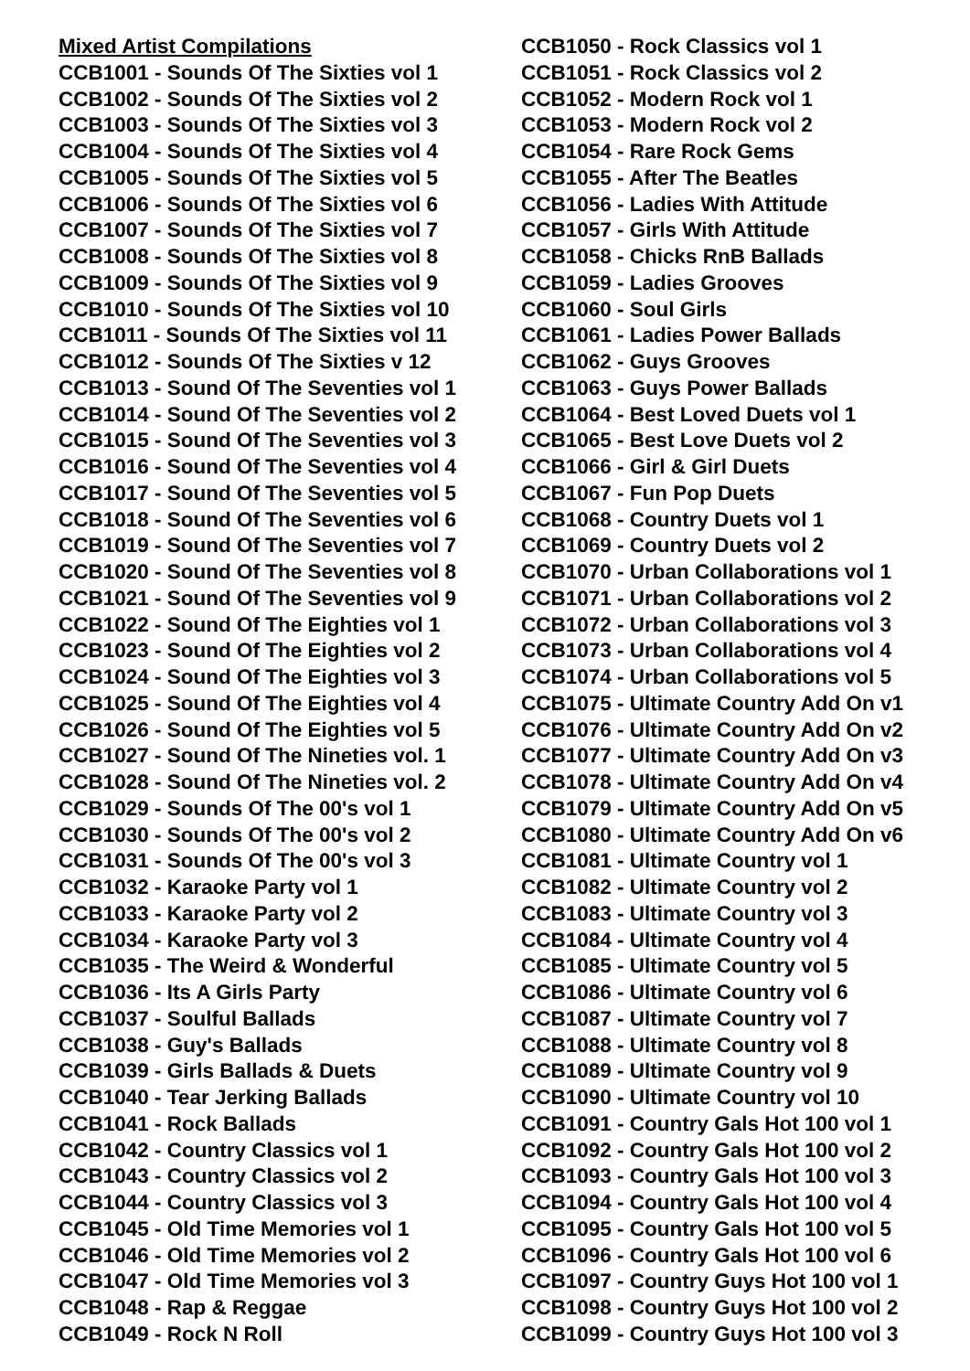Mixed Artist Compilations
CCB1001 - Sounds Of The Sixties vol 1
CCB1002 - Sounds Of The Sixties vol 2
CCB1003 - Sounds Of The Sixties vol 3
CCB1004 - Sounds Of The Sixties vol 4
CCB1005 - Sounds Of The Sixties vol 5
CCB1006 - Sounds Of The Sixties vol 6
CCB1007 - Sounds Of The Sixties vol 7
CCB1008 - Sounds Of The Sixties vol 8
CCB1009 - Sounds Of The Sixties vol 9
CCB1010 - Sounds Of The Sixties vol 10
CCB1011 - Sounds Of The Sixties vol 11
CCB1012 - Sounds Of The Sixties v 12
CCB1013 - Sound Of The Seventies vol 1
CCB1014 - Sound Of The Seventies vol 2
CCB1015 - Sound Of The Seventies vol 3
CCB1016 - Sound Of The Seventies vol 4
CCB1017 - Sound Of The Seventies vol 5
CCB1018 - Sound Of The Seventies vol 6
CCB1019 - Sound Of The Seventies vol 7
CCB1020 - Sound Of The Seventies vol 8
CCB1021 - Sound Of The Seventies vol 9
CCB1022 - Sound Of The Eighties vol 1
CCB1023 - Sound Of The Eighties vol 2
CCB1024 - Sound Of The Eighties vol 3
CCB1025 - Sound Of The Eighties vol 4
CCB1026 - Sound Of The Eighties vol 5
CCB1027 - Sound Of The Nineties vol. 1
CCB1028 - Sound Of The Nineties vol. 2
CCB1029 - Sounds Of The 00's vol 1
CCB1030 - Sounds Of The 00's vol 2
CCB1031 - Sounds Of The 00's vol 3
CCB1032 - Karaoke Party vol 1
CCB1033 - Karaoke Party vol 2
CCB1034 - Karaoke Party vol 3
CCB1035 - The Weird & Wonderful
CCB1036 - Its A Girls Party
CCB1037 - Soulful Ballads
CCB1038 - Guy's Ballads
CCB1039 - Girls Ballads & Duets
CCB1040 - Tear Jerking Ballads
CCB1041 - Rock Ballads
CCB1042 - Country Classics vol 1
CCB1043 - Country Classics vol 2
CCB1044 - Country Classics vol 3
CCB1045 - Old Time Memories vol 1
CCB1046 - Old Time Memories vol 2
CCB1047 - Old Time Memories vol 3
CCB1048 - Rap & Reggae
CCB1049 - Rock N Roll
CCB1050 - Rock Classics vol 1
CCB1051 - Rock Classics vol 2
CCB1052 - Modern Rock vol 1
CCB1053 - Modern Rock vol 2
CCB1054 - Rare Rock Gems
CCB1055 - After The Beatles
CCB1056 - Ladies With Attitude
CCB1057 - Girls With Attitude
CCB1058 - Chicks RnB Ballads
CCB1059 - Ladies Grooves
CCB1060 - Soul Girls
CCB1061 - Ladies Power Ballads
CCB1062 - Guys Grooves
CCB1063 - Guys Power Ballads
CCB1064 - Best Loved Duets vol 1
CCB1065 - Best Love Duets vol 2
CCB1066 - Girl & Girl Duets
CCB1067 - Fun Pop Duets
CCB1068 - Country Duets vol 1
CCB1069 - Country Duets vol 2
CCB1070 - Urban Collaborations vol 1
CCB1071 - Urban Collaborations vol 2
CCB1072 - Urban Collaborations vol 3
CCB1073 - Urban Collaborations vol 4
CCB1074 - Urban Collaborations vol 5
CCB1075 - Ultimate Country Add On v1
CCB1076 - Ultimate Country Add On v2
CCB1077 - Ultimate Country Add On v3
CCB1078 - Ultimate Country Add On v4
CCB1079 - Ultimate Country Add On v5
CCB1080 - Ultimate Country Add On v6
CCB1081 - Ultimate Country vol 1
CCB1082 - Ultimate Country vol 2
CCB1083 - Ultimate Country vol 3
CCB1084 - Ultimate Country vol 4
CCB1085 - Ultimate Country vol 5
CCB1086 - Ultimate Country vol 6
CCB1087 - Ultimate Country vol 7
CCB1088 - Ultimate Country vol 8
CCB1089 - Ultimate Country vol 9
CCB1090 - Ultimate Country vol 10
CCB1091 - Country Gals Hot 100 vol 1
CCB1092 - Country Gals Hot 100 vol 2
CCB1093 - Country Gals Hot 100 vol 3
CCB1094 - Country Gals Hot 100 vol 4
CCB1095 - Country Gals Hot 100 vol 5
CCB1096 - Country Gals Hot 100 vol 6
CCB1097 - Country Guys Hot 100 vol 1
CCB1098 - Country Guys Hot 100 vol 2
CCB1099 - Country Guys Hot 100 vol 3